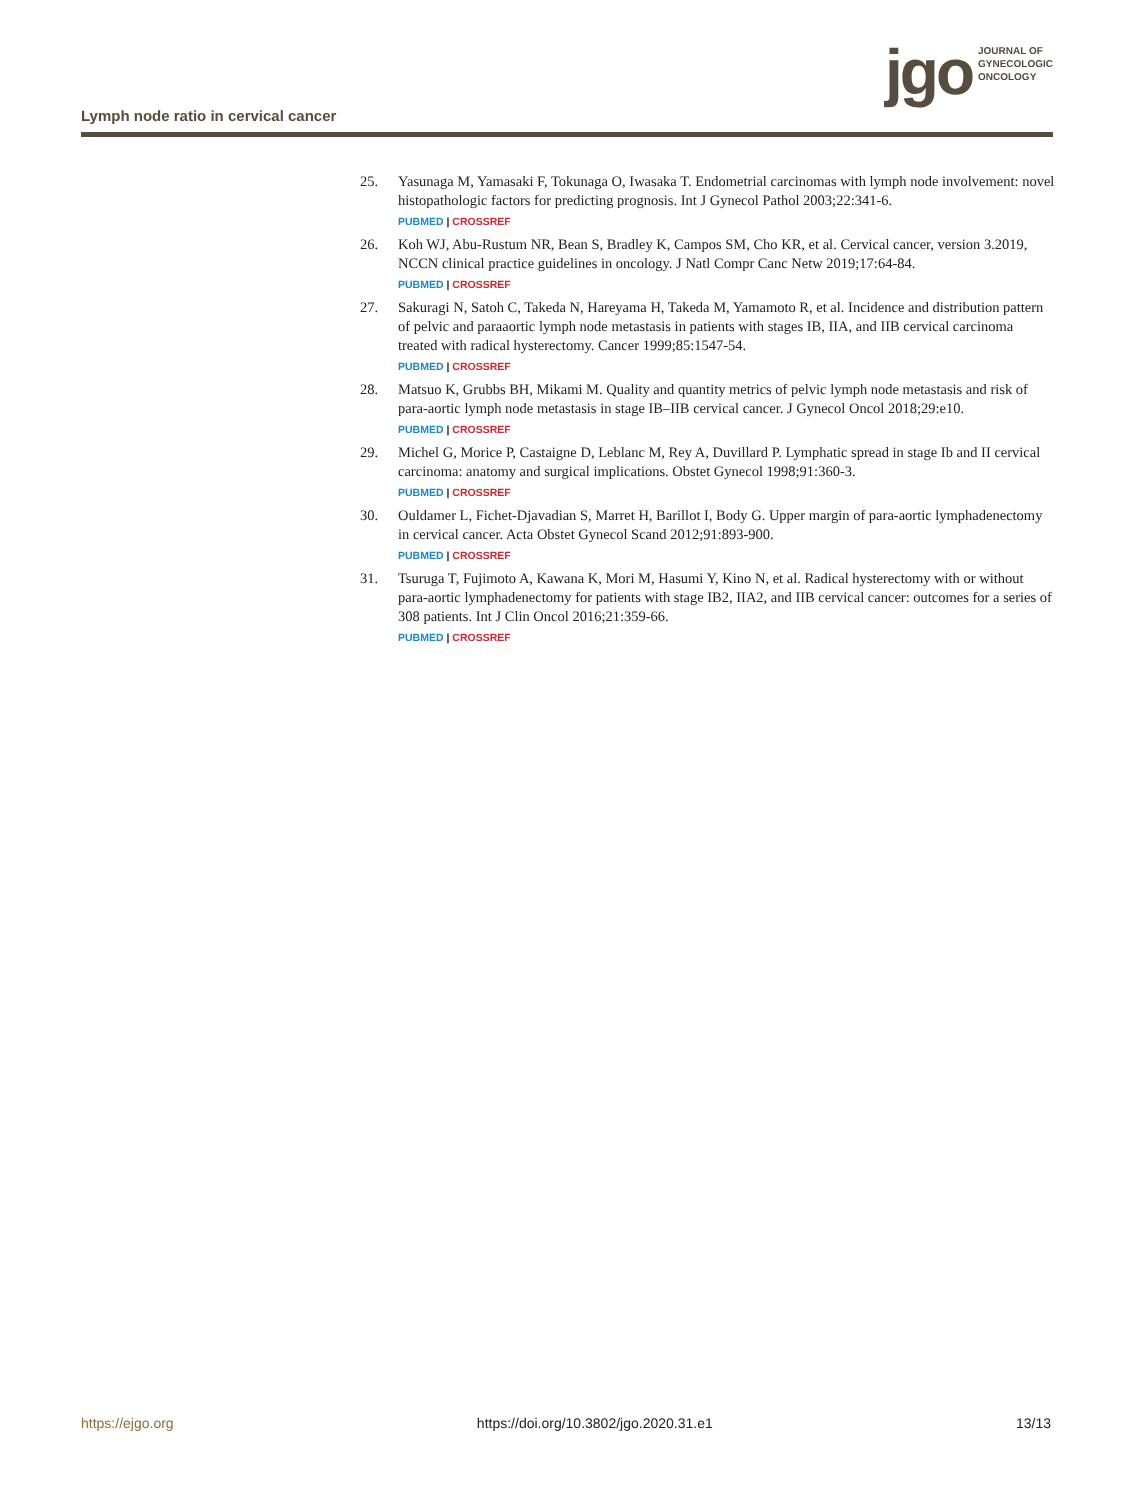Lymph node ratio in cervical cancer
jgo
JOURNAL OF
GYNECOLOGIC
ONCOLOGY
25. Yasunaga M, Yamasaki F, Tokunaga O, Iwasaka T. Endometrial carcinomas with lymph node involvement: novel histopathologic factors for predicting prognosis. Int J Gynecol Pathol 2003;22:341-6.
PUBMED | CROSSREF
26. Koh WJ, Abu-Rustum NR, Bean S, Bradley K, Campos SM, Cho KR, et al. Cervical cancer, version 3.2019, NCCN clinical practice guidelines in oncology. J Natl Compr Canc Netw 2019;17:64-84.
PUBMED | CROSSREF
27. Sakuragi N, Satoh C, Takeda N, Hareyama H, Takeda M, Yamamoto R, et al. Incidence and distribution pattern of pelvic and paraaortic lymph node metastasis in patients with stages IB, IIA, and IIB cervical carcinoma treated with radical hysterectomy. Cancer 1999;85:1547-54.
PUBMED | CROSSREF
28. Matsuo K, Grubbs BH, Mikami M. Quality and quantity metrics of pelvic lymph node metastasis and risk of para-aortic lymph node metastasis in stage IB–IIB cervical cancer. J Gynecol Oncol 2018;29:e10.
PUBMED | CROSSREF
29. Michel G, Morice P, Castaigne D, Leblanc M, Rey A, Duvillard P. Lymphatic spread in stage Ib and II cervical carcinoma: anatomy and surgical implications. Obstet Gynecol 1998;91:360-3.
PUBMED | CROSSREF
30. Ouldamer L, Fichet-Djavadian S, Marret H, Barillot I, Body G. Upper margin of para-aortic lymphadenectomy in cervical cancer. Acta Obstet Gynecol Scand 2012;91:893-900.
PUBMED | CROSSREF
31. Tsuruga T, Fujimoto A, Kawana K, Mori M, Hasumi Y, Kino N, et al. Radical hysterectomy with or without para-aortic lymphadenectomy for patients with stage IB2, IIA2, and IIB cervical cancer: outcomes for a series of 308 patients. Int J Clin Oncol 2016;21:359-66.
PUBMED | CROSSREF
https://ejgo.org https://doi.org/10.3802/jgo.2020.31.e1 13/13